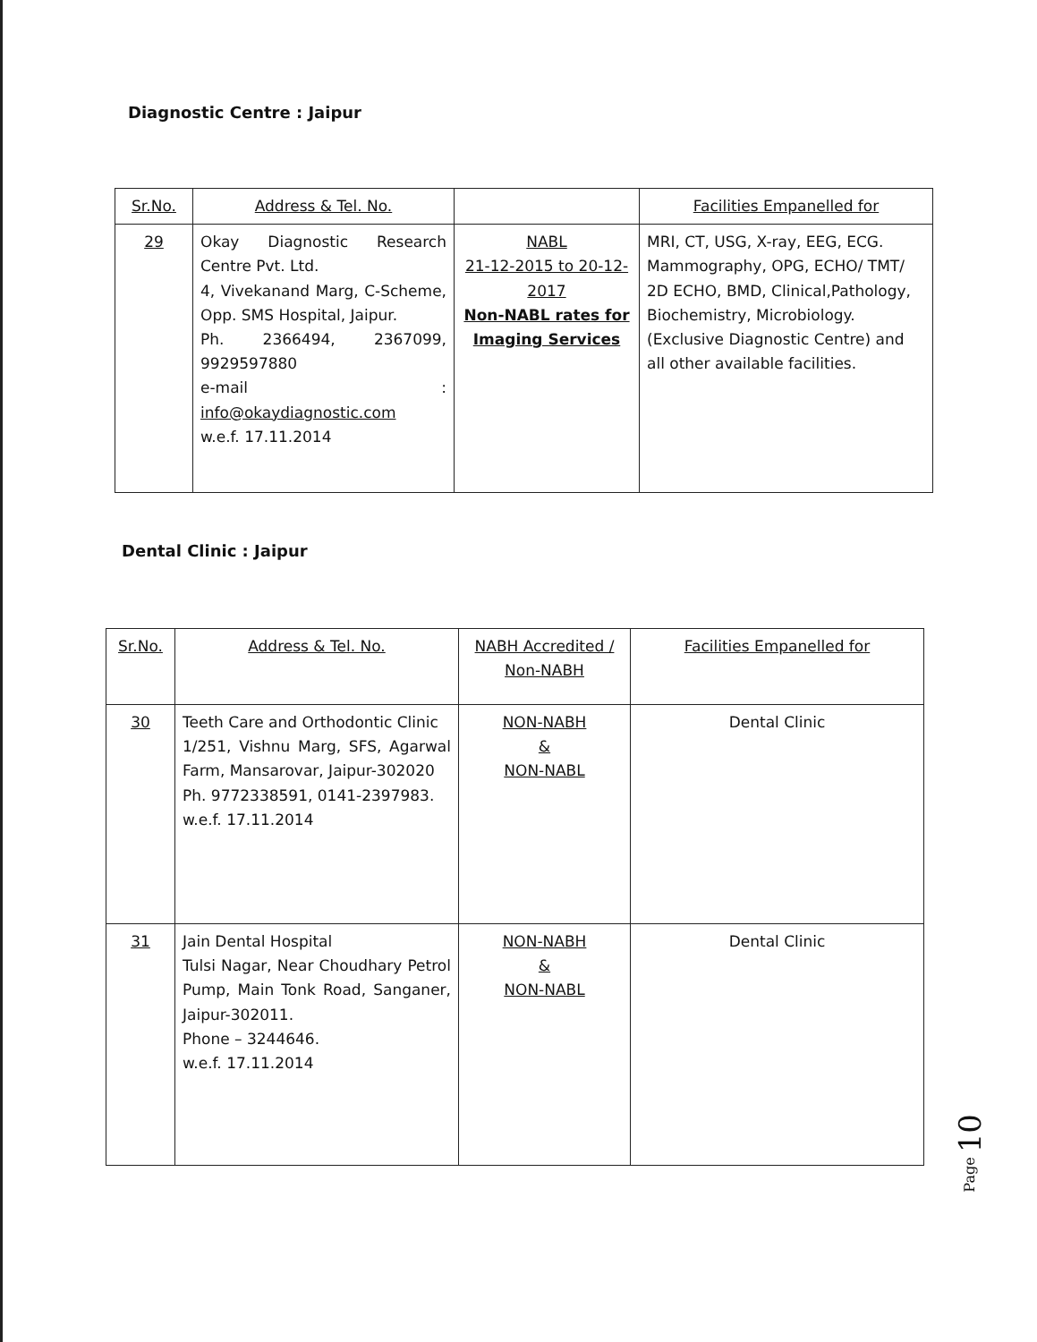Diagnostic Centre : Jaipur
| Sr.No. | Address & Tel. No. | | Facilities Empanelled for |
| --- | --- | --- | --- |
| 29 | Okay Diagnostic Research Centre Pvt. Ltd. 4, Vivekanand Marg, C-Scheme, Opp. SMS Hospital, Jaipur. Ph. 2366494, 2367099, 9929597880 e-mail : info@okaydiagnostic.com w.e.f. 17.11.2014 | NABL 21-12-2015 to 20-12-2017 Non-NABL rates for Imaging Services | MRI, CT, USG, X-ray, EEG, ECG. Mammography, OPG, ECHO/ TMT/ 2D ECHO, BMD, Clinical,Pathology, Biochemistry, Microbiology.(Exclusive Diagnostic Centre) and all other available facilities. |
Dental Clinic : Jaipur
| Sr.No. | Address & Tel. No. | NABH Accredited / Non-NABH | Facilities Empanelled for |
| --- | --- | --- | --- |
| 30 | Teeth Care and Orthodontic Clinic 1/251, Vishnu Marg, SFS, Agarwal Farm, Mansarovar, Jaipur-302020 Ph. 9772338591, 0141-2397983. w.e.f. 17.11.2014 | NON-NABH & NON-NABL | Dental Clinic |
| 31 | Jain Dental Hospital Tulsi Nagar, Near Choudhary Petrol Pump, Main Tonk Road, Sanganer, Jaipur-302011. Phone – 3244646. w.e.f. 17.11.2014 | NON-NABH & NON-NABL | Dental Clinic |
Page 10